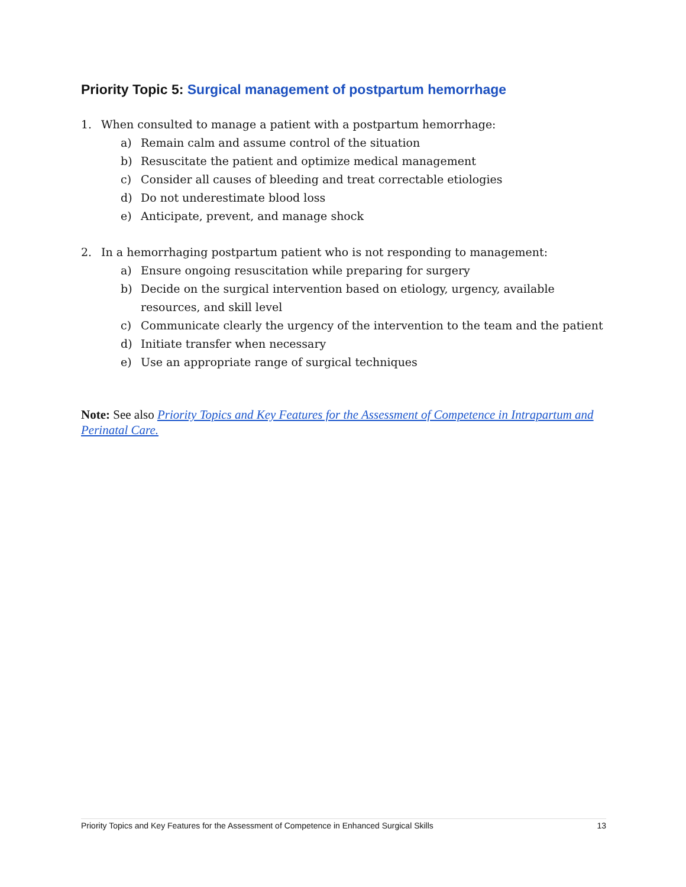Priority Topic 5: Surgical management of postpartum hemorrhage
1. When consulted to manage a patient with a postpartum hemorrhage:
a) Remain calm and assume control of the situation
b) Resuscitate the patient and optimize medical management
c) Consider all causes of bleeding and treat correctable etiologies
d) Do not underestimate blood loss
e) Anticipate, prevent, and manage shock
2. In a hemorrhaging postpartum patient who is not responding to management:
a) Ensure ongoing resuscitation while preparing for surgery
b) Decide on the surgical intervention based on etiology, urgency, available resources, and skill level
c) Communicate clearly the urgency of the intervention to the team and the patient
d) Initiate transfer when necessary
e) Use an appropriate range of surgical techniques
Note: See also Priority Topics and Key Features for the Assessment of Competence in Intrapartum and Perinatal Care.
Priority Topics and Key Features for the Assessment of Competence in Enhanced Surgical Skills 13